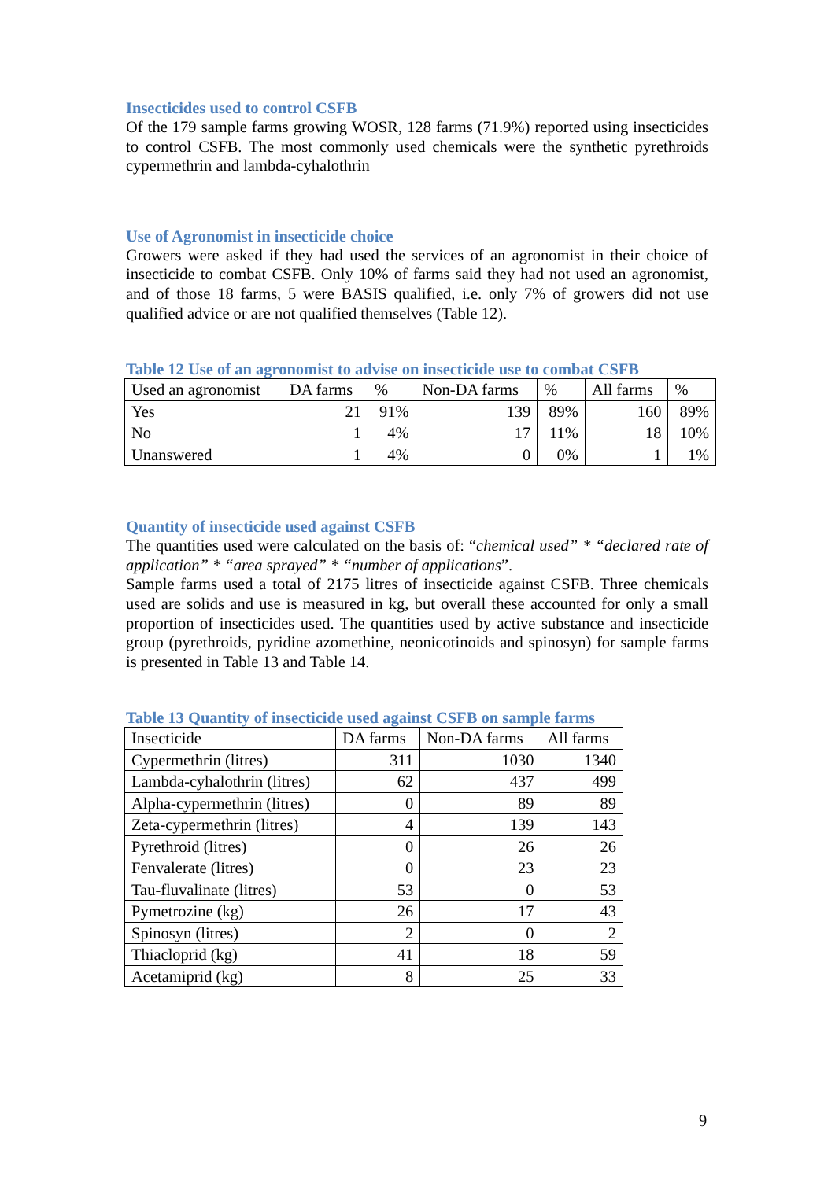Insecticides used to control CSFB
Of the 179 sample farms growing WOSR, 128 farms (71.9%) reported using insecticides to control CSFB. The most commonly used chemicals were the synthetic pyrethroids cypermethrin and lambda-cyhalothrin
Use of Agronomist in insecticide choice
Growers were asked if they had used the services of an agronomist in their choice of insecticide to combat CSFB. Only 10% of farms said they had not used an agronomist, and of those 18 farms, 5 were BASIS qualified, i.e. only 7% of growers did not use qualified advice or are not qualified themselves (Table 12).
Table 12 Use of an agronomist to advise on insecticide use to combat CSFB
| Used an agronomist | DA farms | % | Non-DA farms | % | All farms | % |
| Yes | 21 | 91% | 139 | 89% | 160 | 89% |
| No | 1 | 4% | 17 | 11% | 18 | 10% |
| Unanswered | 1 | 4% | 0 | 0% | 1 | 1% |
Quantity of insecticide used against CSFB
The quantities used were calculated on the basis of: “chemical used” * “declared rate of application” * “area sprayed” * “number of applications”.
Sample farms used a total of 2175 litres of insecticide against CSFB. Three chemicals used are solids and use is measured in kg, but overall these accounted for only a small proportion of insecticides used. The quantities used by active substance and insecticide group (pyrethroids, pyridine azomethine, neonicotinoids and spinosyn) for sample farms is presented in Table 13 and Table 14.
Table 13 Quantity of insecticide used against CSFB on sample farms
| Insecticide | DA farms | Non-DA farms | All farms |
| Cypermethrin (litres) | 311 | 1030 | 1340 |
| Lambda-cyhalothrin (litres) | 62 | 437 | 499 |
| Alpha-cypermethrin (litres) | 0 | 89 | 89 |
| Zeta-cypermethrin (litres) | 4 | 139 | 143 |
| Pyrethroid (litres) | 0 | 26 | 26 |
| Fenvalerate (litres) | 0 | 23 | 23 |
| Tau-fluvalinate (litres) | 53 | 0 | 53 |
| Pymetrozine (kg) | 26 | 17 | 43 |
| Spinosyn (litres) | 2 | 0 | 2 |
| Thiacloprid (kg) | 41 | 18 | 59 |
| Acetamiprid (kg) | 8 | 25 | 33 |
9